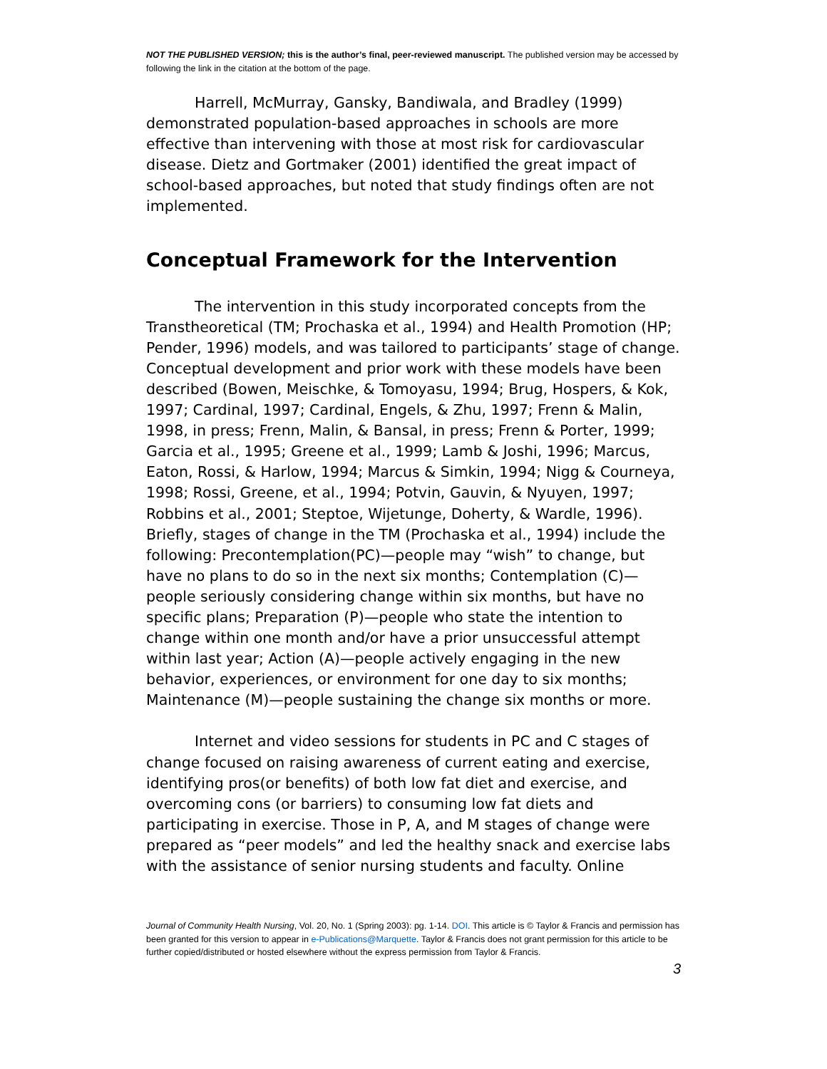NOT THE PUBLISHED VERSION; this is the author’s final, peer-reviewed manuscript. The published version may be accessed by following the link in the citation at the bottom of the page.
Harrell, McMurray, Gansky, Bandiwala, and Bradley (1999) demonstrated population-based approaches in schools are more effective than intervening with those at most risk for cardiovascular disease. Dietz and Gortmaker (2001) identified the great impact of school-based approaches, but noted that study findings often are not implemented.
Conceptual Framework for the Intervention
The intervention in this study incorporated concepts from the Transtheoretical (TM; Prochaska et al., 1994) and Health Promotion (HP; Pender, 1996) models, and was tailored to participants’ stage of change. Conceptual development and prior work with these models have been described (Bowen, Meischke, & Tomoyasu, 1994; Brug, Hospers, & Kok, 1997; Cardinal, 1997; Cardinal, Engels, & Zhu, 1997; Frenn & Malin, 1998, in press; Frenn, Malin, & Bansal, in press; Frenn & Porter, 1999; Garcia et al., 1995; Greene et al., 1999; Lamb & Joshi, 1996; Marcus, Eaton, Rossi, & Harlow, 1994; Marcus & Simkin, 1994; Nigg & Courneya, 1998; Rossi, Greene, et al., 1994; Potvin, Gauvin, & Nyuyen, 1997; Robbins et al., 2001; Steptoe, Wijetunge, Doherty, & Wardle, 1996). Briefly, stages of change in the TM (Prochaska et al., 1994) include the following: Precontemplation(PC)—people may “wish” to change, but have no plans to do so in the next six months; Contemplation (C)—people seriously considering change within six months, but have no specific plans; Preparation (P)—people who state the intention to change within one month and/or have a prior unsuccessful attempt within last year; Action (A)—people actively engaging in the new behavior, experiences, or environment for one day to six months; Maintenance (M)—people sustaining the change six months or more.
Internet and video sessions for students in PC and C stages of change focused on raising awareness of current eating and exercise, identifying pros(or benefits) of both low fat diet and exercise, and overcoming cons (or barriers) to consuming low fat diets and participating in exercise. Those in P, A, and M stages of change were prepared as “peer models” and led the healthy snack and exercise labs with the assistance of senior nursing students and faculty. Online
Journal of Community Health Nursing, Vol. 20, No. 1 (Spring 2003): pg. 1-14. DOI. This article is © Taylor & Francis and permission has been granted for this version to appear in e-Publications@Marquette. Taylor & Francis does not grant permission for this article to be further copied/distributed or hosted elsewhere without the express permission from Taylor & Francis.
3